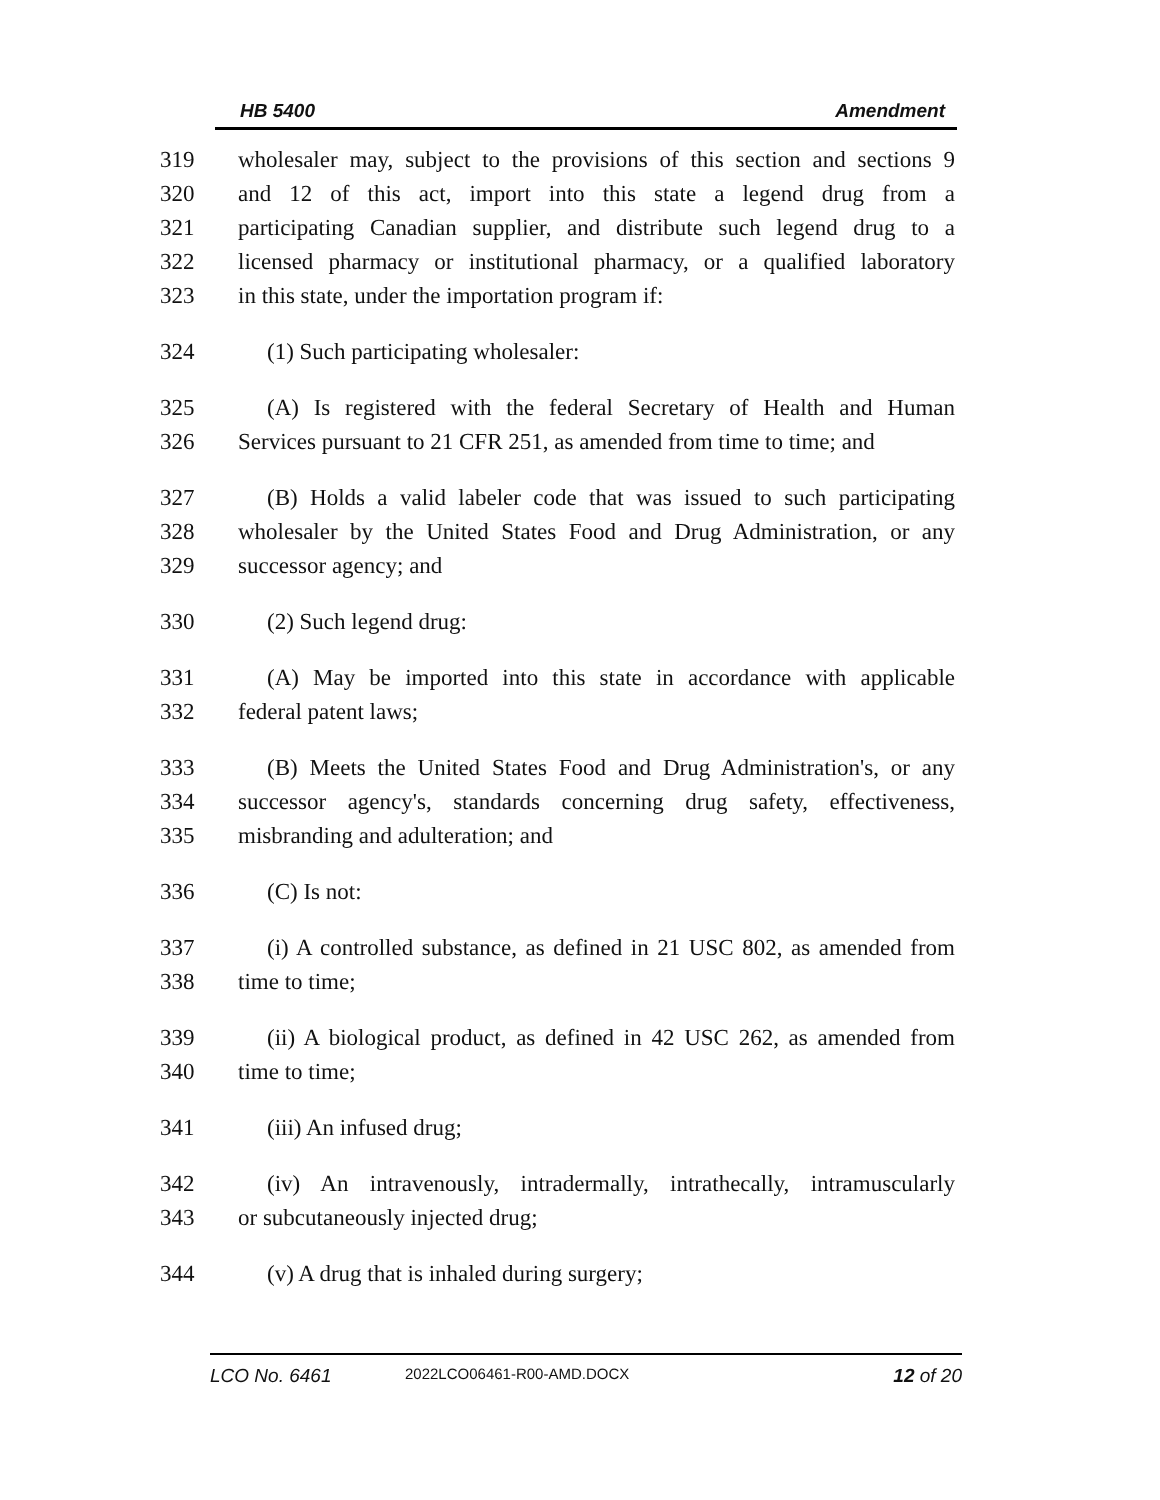HB 5400 Amendment
319 wholesaler may, subject to the provisions of this section and sections 9
320 and 12 of this act, import into this state a legend drug from a
321 participating Canadian supplier, and distribute such legend drug to a
322 licensed pharmacy or institutional pharmacy, or a qualified laboratory
323 in this state, under the importation program if:
324 (1) Such participating wholesaler:
325 (A) Is registered with the federal Secretary of Health and Human
326 Services pursuant to 21 CFR 251, as amended from time to time; and
327 (B) Holds a valid labeler code that was issued to such participating
328 wholesaler by the United States Food and Drug Administration, or any
329 successor agency; and
330 (2) Such legend drug:
331 (A) May be imported into this state in accordance with applicable
332 federal patent laws;
333 (B) Meets the United States Food and Drug Administration's, or any
334 successor agency's, standards concerning drug safety, effectiveness,
335 misbranding and adulteration; and
336 (C) Is not:
337 (i) A controlled substance, as defined in 21 USC 802, as amended from
338 time to time;
339 (ii) A biological product, as defined in 42 USC 262, as amended from
340 time to time;
341 (iii) An infused drug;
342 (iv) An intravenously, intradermally, intrathecally, intramuscularly
343 or subcutaneously injected drug;
344 (v) A drug that is inhaled during surgery;
LCO No. 6461 2022LCO06461-R00-AMD.DOCX 12 of 20